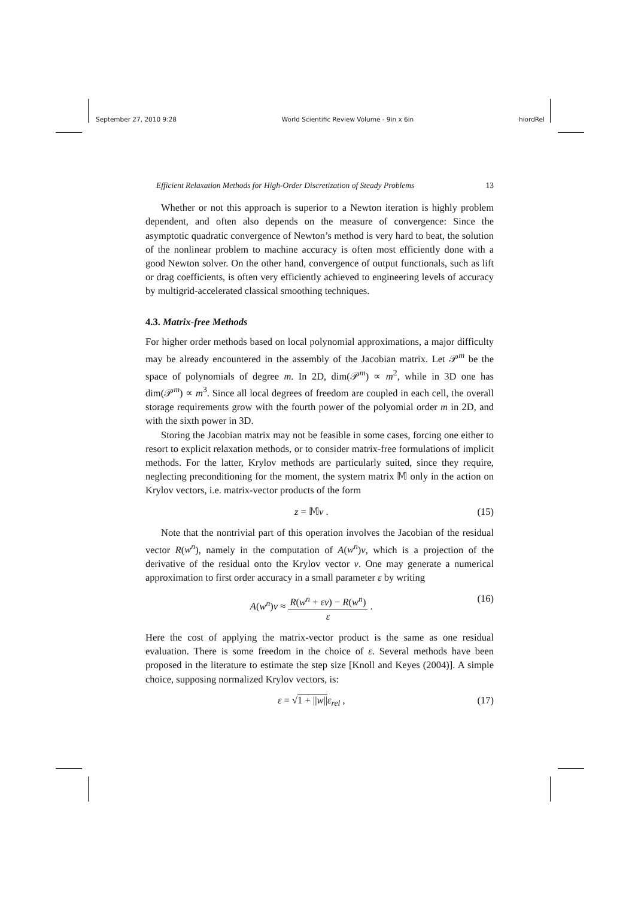September 27, 2010 9:28 World Scientific Review Volume - 9in x 6in hiordRel
Efficient Relaxation Methods for High-Order Discretization of Steady Problems 13
Whether or not this approach is superior to a Newton iteration is highly problem dependent, and often also depends on the measure of convergence: Since the asymptotic quadratic convergence of Newton’s method is very hard to beat, the solution of the nonlinear problem to machine accuracy is often most efficiently done with a good Newton solver. On the other hand, convergence of output functionals, such as lift or drag coefficients, is often very efficiently achieved to engineering levels of accuracy by multigrid-accelerated classical smoothing techniques.
4.3. Matrix-free Methods
For higher order methods based on local polynomial approximations, a major difficulty may be already encountered in the assembly of the Jacobian matrix. Let 𝒫<sup>m</sup> be the space of polynomials of degree m. In 2D, dim(𝒫<sup>m</sup>) ∝ m<sup>2</sup>, while in 3D one has dim(𝒫<sup>m</sup>) ∝ m<sup>3</sup>. Since all local degrees of freedom are coupled in each cell, the overall storage requirements grow with the fourth power of the polyomial order m in 2D, and with the sixth power in 3D.
Storing the Jacobian matrix may not be feasible in some cases, forcing one either to resort to explicit relaxation methods, or to consider matrix-free formulations of implicit methods. For the latter, Krylov methods are particularly suited, since they require, neglecting preconditioning for the moment, the system matrix 𝕄 only in the action on Krylov vectors, i.e. matrix-vector products of the form
z = 𝕄v . (15)
Note that the nontrivial part of this operation involves the Jacobian of the residual vector R(w<sup>n</sup>), namely in the computation of A(w<sup>n</sup>)v, which is a projection of the derivative of the residual onto the Krylov vector v. One may generate a numerical approximation to first order accuracy in a small parameter ε by writing
A(w<sup>n</sup>)v ≈
R(w<sup>n</sup> + εv) − R(w<sup>n</sup>)
ε
. (16)
Here the cost of applying the matrix-vector product is the same as one residual evaluation. There is some freedom in the choice of ε. Several methods have been proposed in the literature to estimate the step size [Knoll and Keyes (2004)]. A simple choice, supposing normalized Krylov vectors, is:
ε = √1 + ||w||ε<sub>rel</sub> , (17)